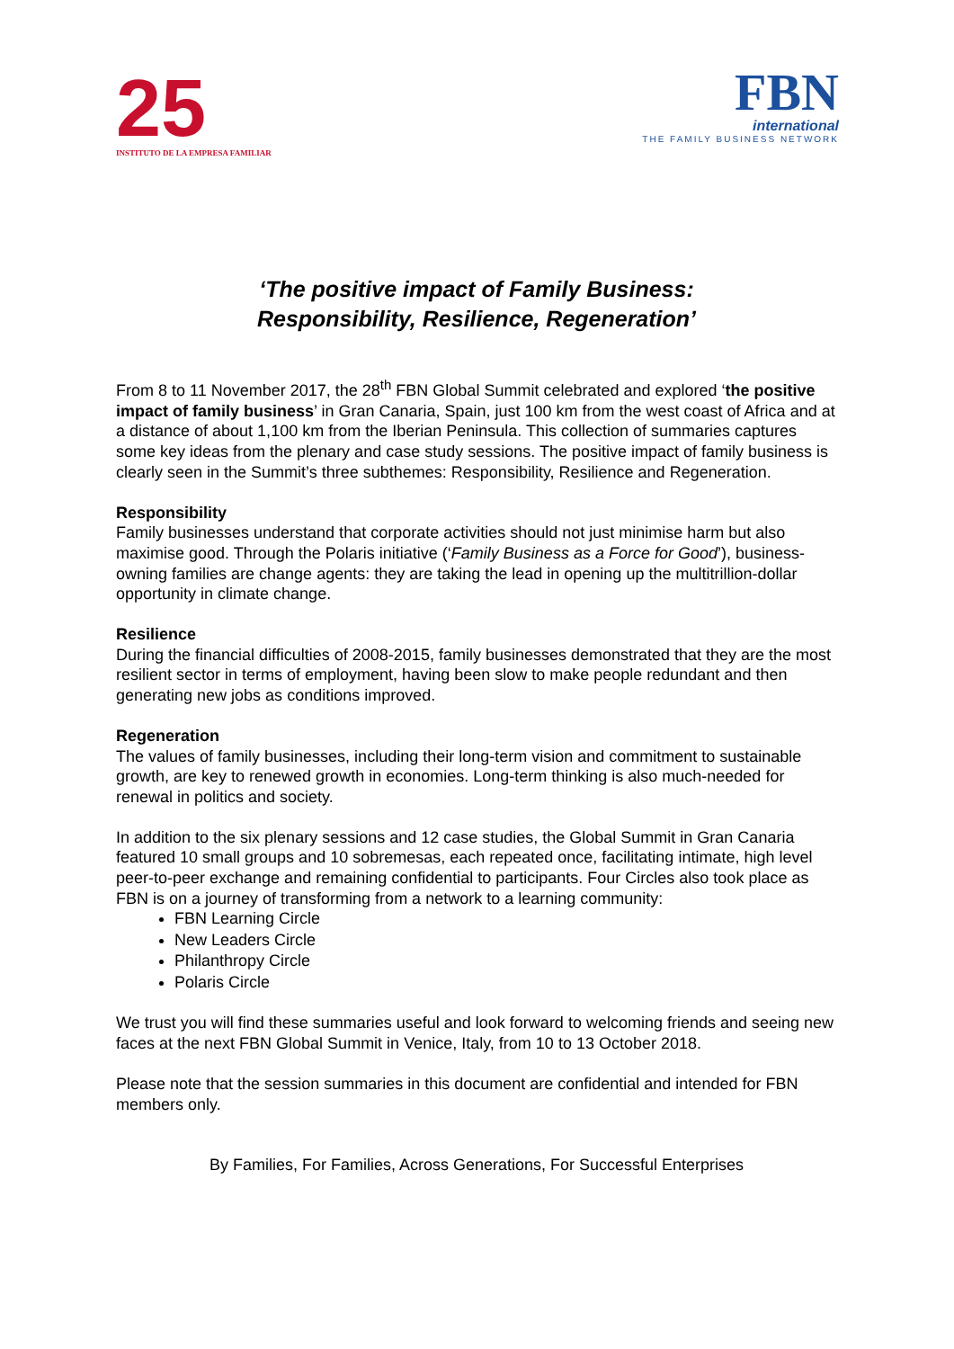25
INSTITUTO DE LA EMPRESA FAMILIAR
FBN
international
THE FAMILY BUSINESS NETWORK
‘The positive impact of Family Business:
Responsibility, Resilience, Regeneration’
From 8 to 11 November 2017, the 28<sup>th</sup> FBN Global Summit celebrated and explored ‘the positive impact of family business’ in Gran Canaria, Spain, just 100 km from the west coast of Africa and at a distance of about 1,100 km from the Iberian Peninsula. This collection of summaries captures some key ideas from the plenary and case study sessions. The positive impact of family business is clearly seen in the Summit’s three subthemes: Responsibility, Resilience and Regeneration.
Responsibility
Family businesses understand that corporate activities should not just minimise harm but also maximise good. Through the Polaris initiative (‘Family Business as a Force for Good’), business-owning families are change agents: they are taking the lead in opening up the multitrillion-dollar opportunity in climate change.
Resilience
During the financial difficulties of 2008-2015, family businesses demonstrated that they are the most resilient sector in terms of employment, having been slow to make people redundant and then generating new jobs as conditions improved.
Regeneration
The values of family businesses, including their long-term vision and commitment to sustainable growth, are key to renewed growth in economies. Long-term thinking is also much-needed for renewal in politics and society.
In addition to the six plenary sessions and 12 case studies, the Global Summit in Gran Canaria featured 10 small groups and 10 sobremesas, each repeated once, facilitating intimate, high level peer-to-peer exchange and remaining confidential to participants. Four Circles also took place as FBN is on a journey of transforming from a network to a learning community:
FBN Learning Circle
New Leaders Circle
Philanthropy Circle
Polaris Circle
We trust you will find these summaries useful and look forward to welcoming friends and seeing new faces at the next FBN Global Summit in Venice, Italy, from 10 to 13 October 2018.
Please note that the session summaries in this document are confidential and intended for FBN members only.
By Families, For Families, Across Generations, For Successful Enterprises